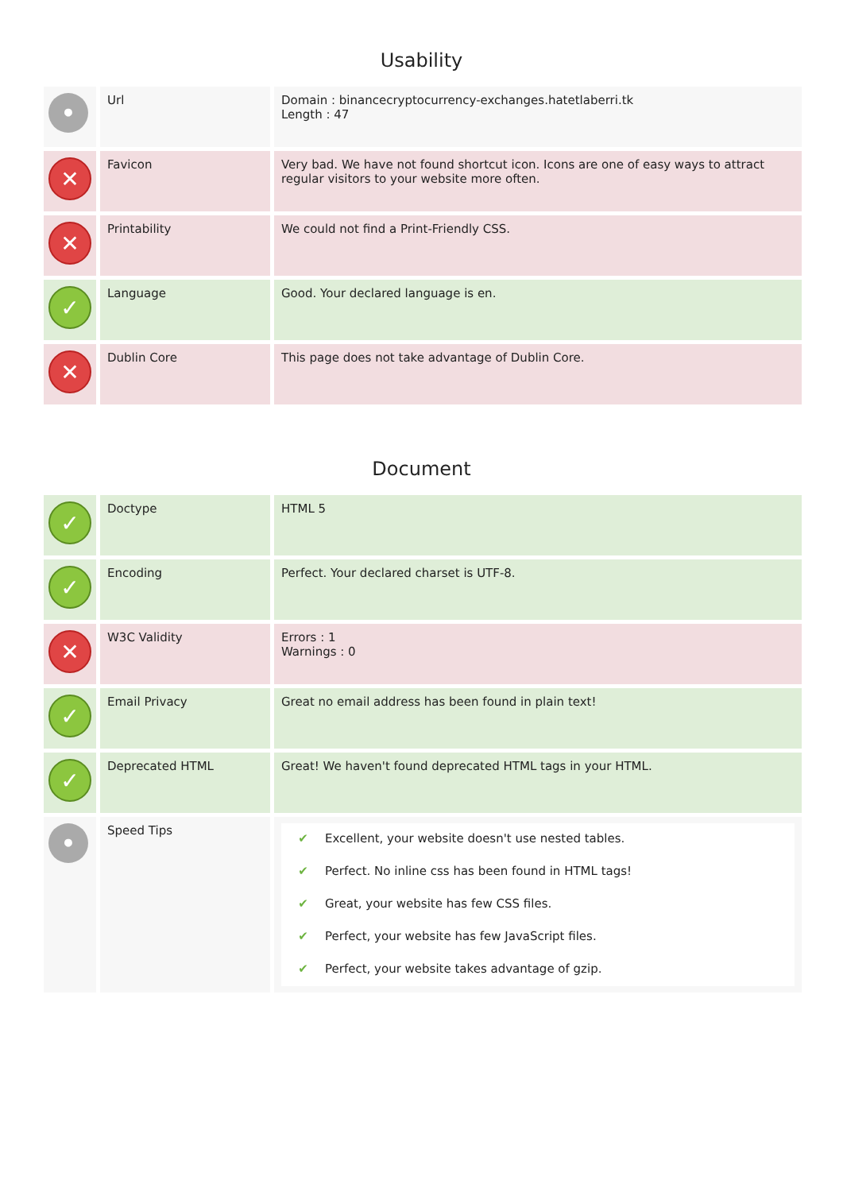Usability
| • | Url | Domain : binancecryptocurrency-exchanges.hatetlaberri.tk Length : 47 |
| ✕ | Favicon | Very bad. We have not found shortcut icon. Icons are one of easy ways to attract regular visitors to your website more often. |
| ✕ | Printability | We could not find a Print-Friendly CSS. |
| ✓ | Language | Good. Your declared language is en. |
| ✕ | Dublin Core | This page does not take advantage of Dublin Core. |
Document
| ✓ | Doctype | HTML 5 |
| ✓ | Encoding | Perfect. Your declared charset is UTF-8. |
| ✕ | W3C Validity | Errors : 1 Warnings : 0 |
| ✓ | Email Privacy | Great no email address has been found in plain text! |
| ✓ | Deprecated HTML | Great! We haven't found deprecated HTML tags in your HTML. |
| • | Speed Tips | ✔ Excellent, your website doesn't use nested tables. ✔ Perfect. No inline css has been found in HTML tags! ✔ Great, your website has few CSS files. ✔ Perfect, your website has few JavaScript files. ✔ Perfect, your website takes advantage of gzip. |